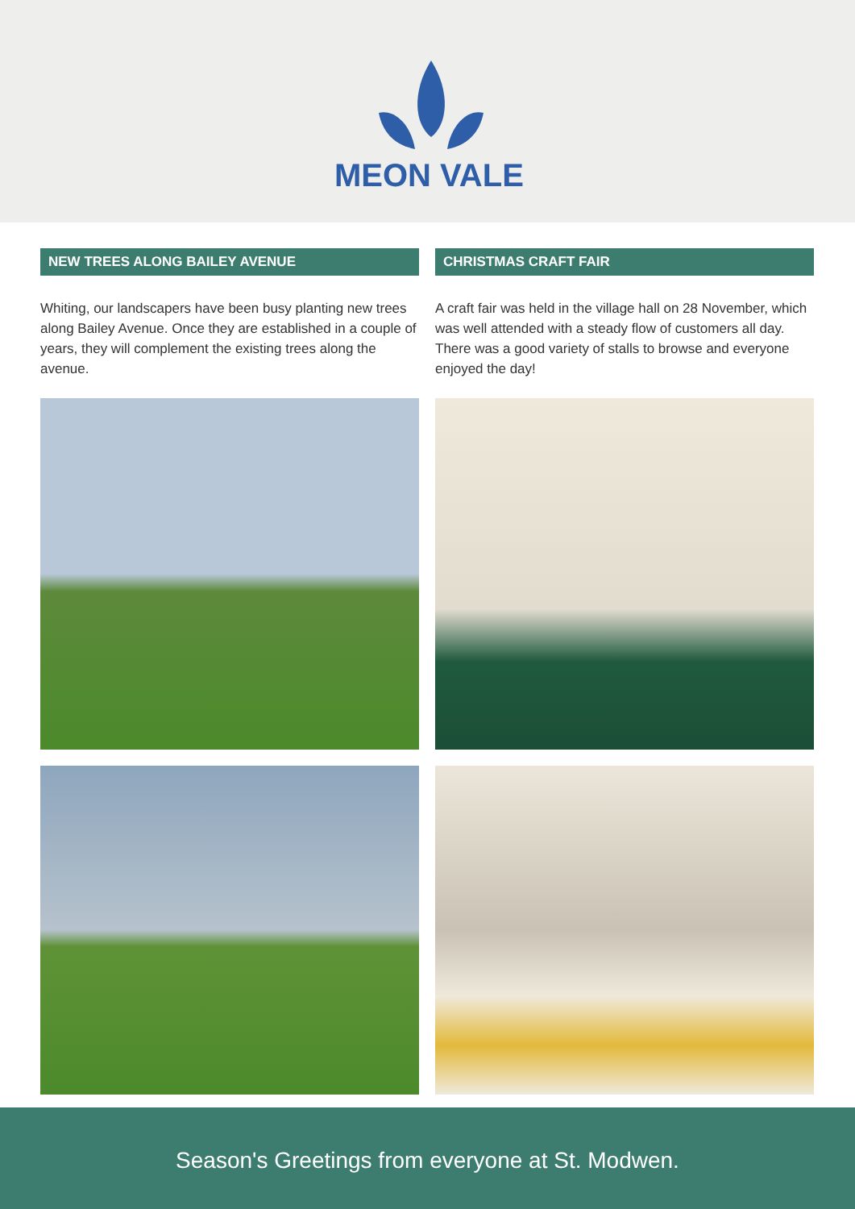MEON VALE
NEW TREES ALONG BAILEY AVENUE
Whiting, our landscapers have been busy planting new trees along Bailey Avenue. Once they are established in a couple of years, they will complement the existing trees along the avenue.
CHRISTMAS CRAFT FAIR
A craft fair was held in the village hall on 28 November, which was well attended with a steady flow of customers all day. There was a good variety of stalls to browse and everyone enjoyed the day!
Season's Greetings from everyone at St. Modwen.